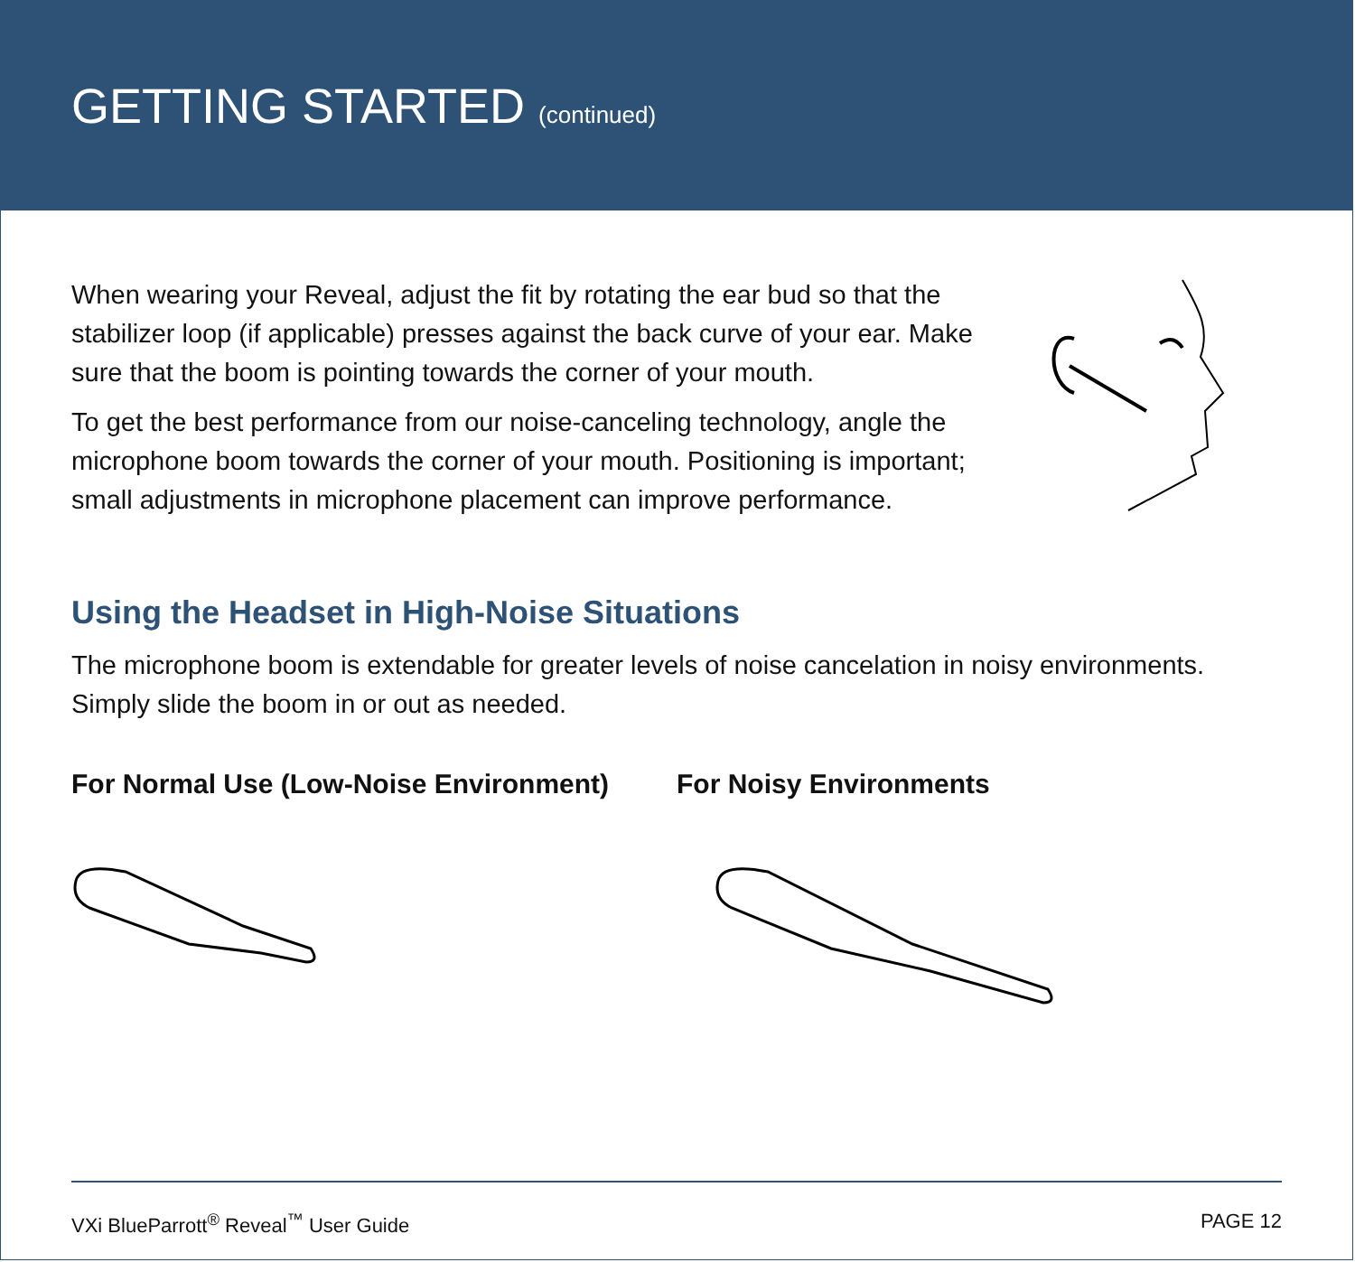GETTING STARTED (continued)
When wearing your Reveal, adjust the fit by rotating the ear bud so that the stabilizer loop (if applicable) presses against the back curve of your ear. Make sure that the boom is pointing towards the corner of your mouth.
To get the best performance from our noise-canceling technology, angle the microphone boom towards the corner of your mouth. Positioning is important; small adjustments in microphone placement can improve performance.
Using the Headset in High-Noise Situations
The microphone boom is extendable for greater levels of noise cancelation in noisy environments. Simply slide the boom in or out as needed.
For Normal Use (Low-Noise Environment) For Noisy Environments
VXi BlueParrott<sup>®</sup> Reveal<sup>™</sup> User Guide PAGE 12